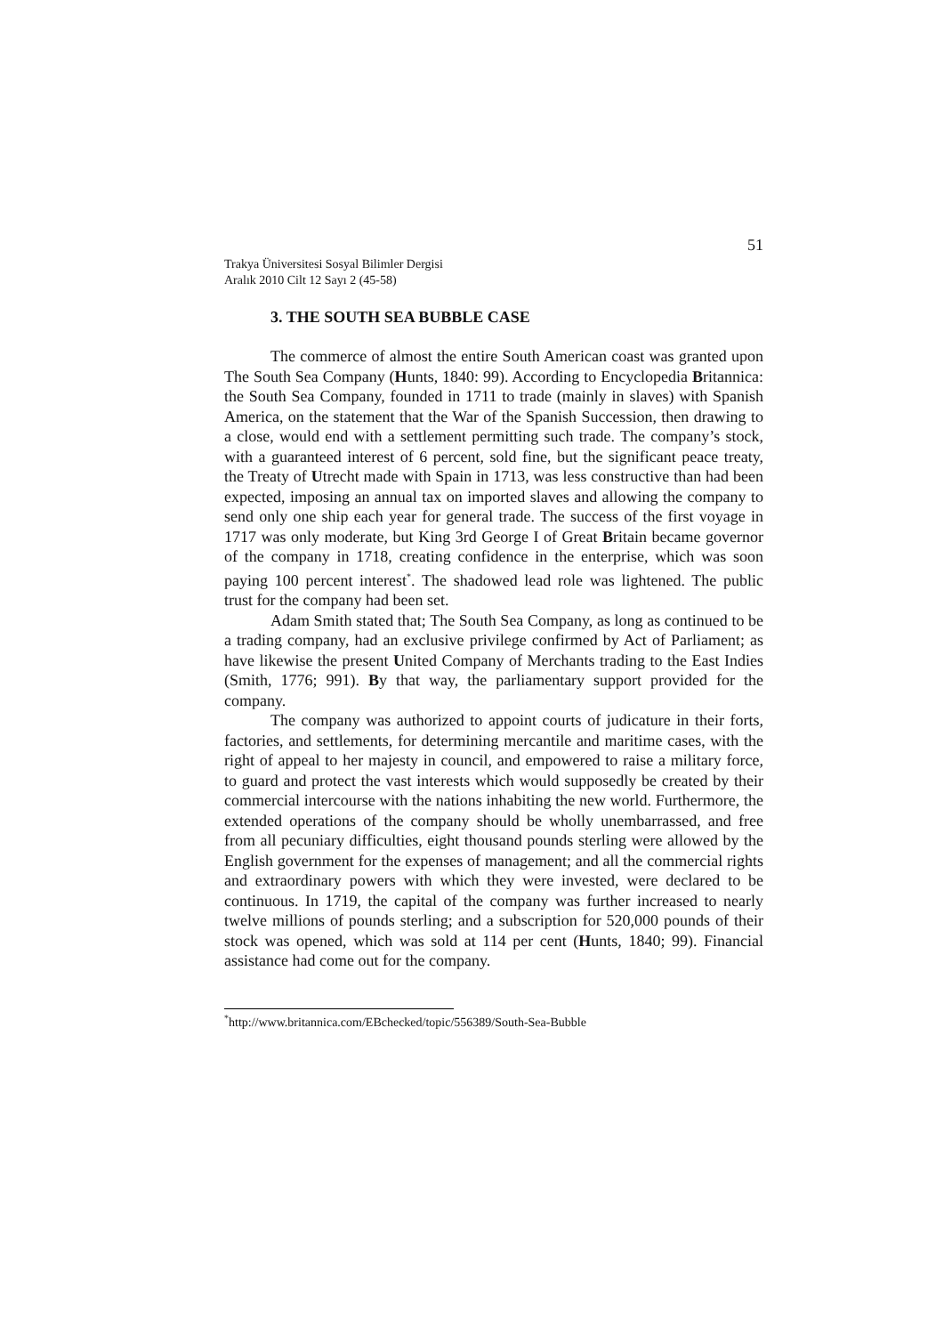51
Trakya Üniversitesi Sosyal Bilimler Dergisi
Aralık 2010 Cilt 12 Sayı 2 (45-58)
3. THE SOUTH SEA BUBBLE CASE
The commerce of almost the entire South American coast was granted upon The South Sea Company (Hunts, 1840: 99). According to Encyclopedia Britannica: the South Sea Company, founded in 1711 to trade (mainly in slaves) with Spanish America, on the statement that the War of the Spanish Succession, then drawing to a close, would end with a settlement permitting such trade. The company’s stock, with a guaranteed interest of 6 percent, sold fine, but the significant peace treaty, the Treaty of Utrecht made with Spain in 1713, was less constructive than had been expected, imposing an annual tax on imported slaves and allowing the company to send only one ship each year for general trade. The success of the first voyage in 1717 was only moderate, but King 3rd George I of Great Britain became governor of the company in 1718, creating confidence in the enterprise, which was soon paying 100 percent interest<sup>*</sup>. The shadowed lead role was lightened. The public trust for the company had been set.
Adam Smith stated that; The South Sea Company, as long as continued to be a trading company, had an exclusive privilege confirmed by Act of Parliament; as have likewise the present United Company of Merchants trading to the East Indies (Smith, 1776; 991). By that way, the parliamentary support provided for the company.
The company was authorized to appoint courts of judicature in their forts, factories, and settlements, for determining mercantile and maritime cases, with the right of appeal to her majesty in council, and empowered to raise a military force, to guard and protect the vast interests which would supposedly be created by their commercial intercourse with the nations inhabiting the new world. Furthermore, the extended operations of the company should be wholly unembarrassed, and free from all pecuniary difficulties, eight thousand pounds sterling were allowed by the English government for the expenses of management; and all the commercial rights and extraordinary powers with which they were invested, were declared to be continuous. In 1719, the capital of the company was further increased to nearly twelve millions of pounds sterling; and a subscription for 520,000 pounds of their stock was opened, which was sold at 114 per cent (Hunts, 1840; 99). Financial assistance had come out for the company.
<sup>*</sup> http://www.britannica.com/EBchecked/topic/556389/South-Sea-Bubble